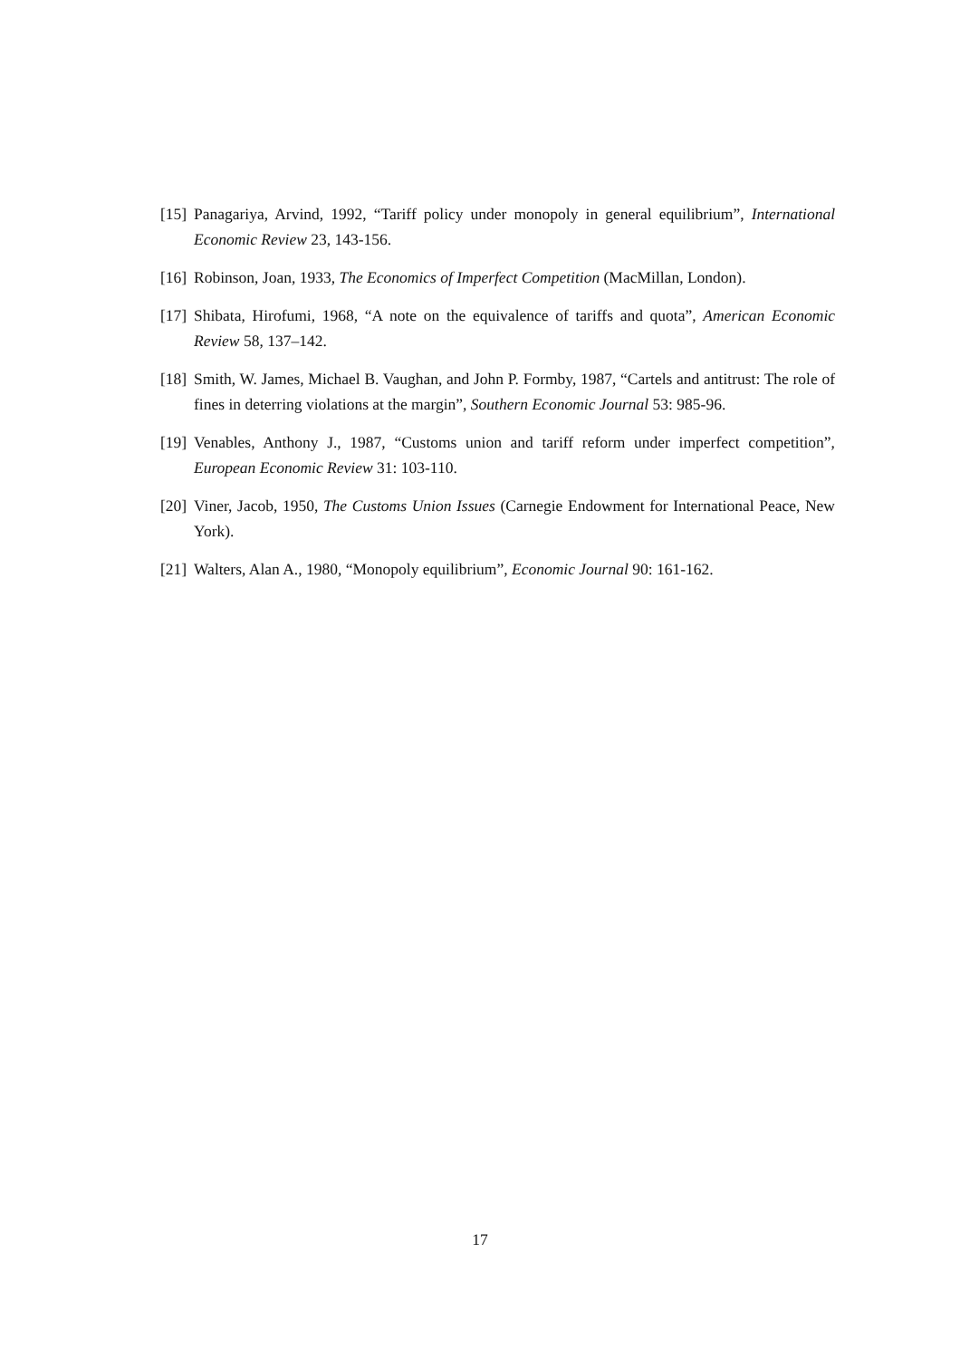[15] Panagariya, Arvind, 1992, “Tariff policy under monopoly in general equilibrium”, International Economic Review 23, 143-156.
[16] Robinson, Joan, 1933, The Economics of Imperfect Competition (MacMillan, London).
[17] Shibata, Hirofumi, 1968, “A note on the equivalence of tariffs and quota”, American Economic Review 58, 137–142.
[18] Smith, W. James, Michael B. Vaughan, and John P. Formby, 1987, “Cartels and antitrust: The role of fines in deterring violations at the margin”, Southern Economic Journal 53: 985-96.
[19] Venables, Anthony J., 1987, “Customs union and tariff reform under imperfect competition”, European Economic Review 31: 103-110.
[20] Viner, Jacob, 1950, The Customs Union Issues (Carnegie Endowment for International Peace, New York).
[21] Walters, Alan A., 1980, “Monopoly equilibrium”, Economic Journal 90: 161-162.
17